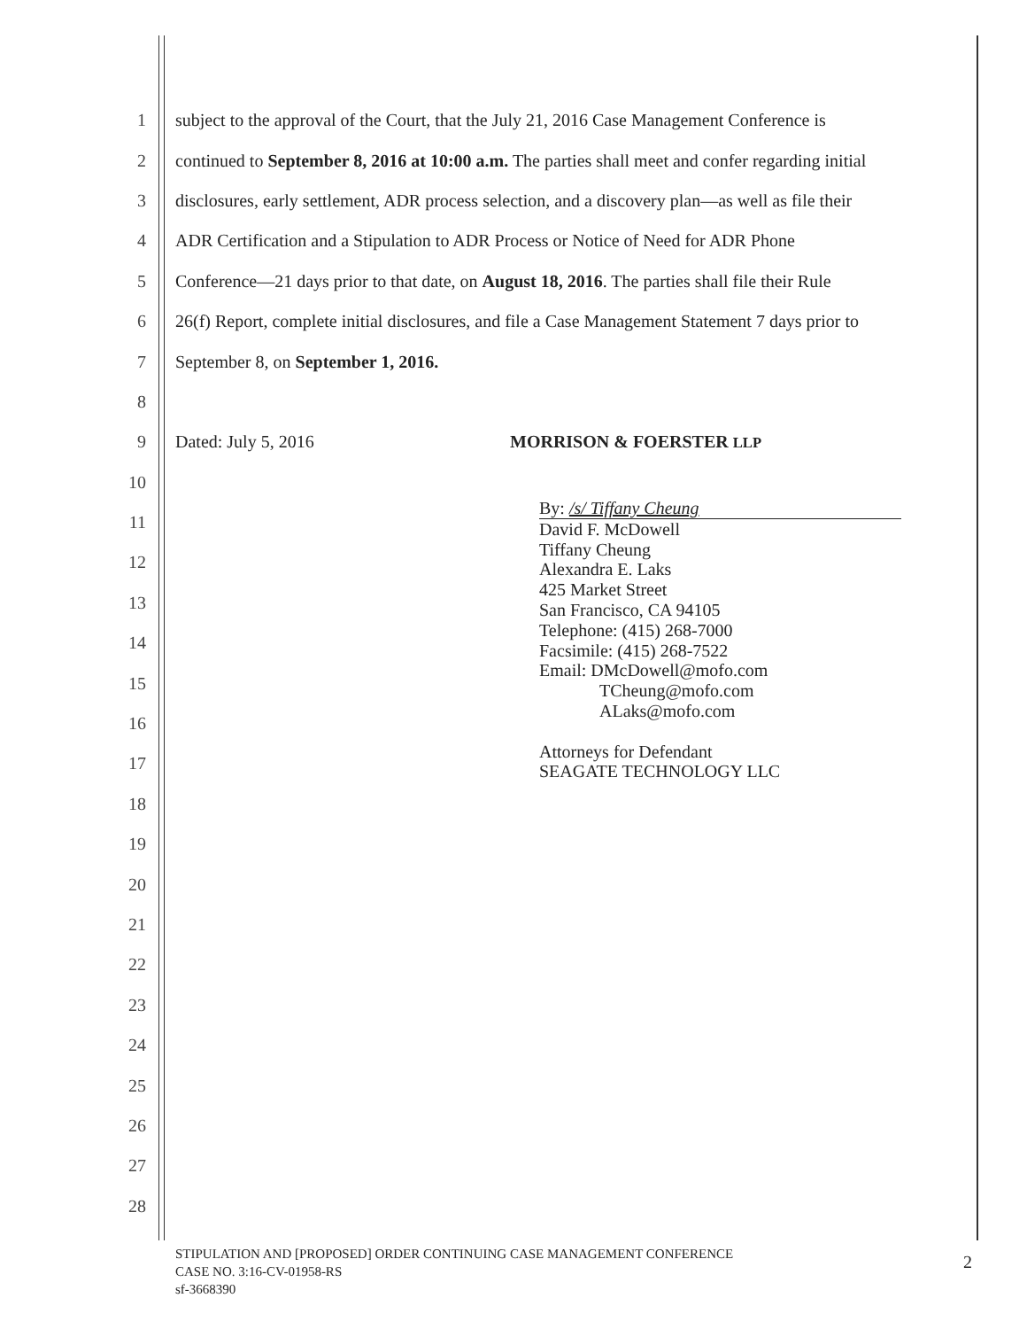1 subject to the approval of the Court, that the July 21, 2016 Case Management Conference is
2 continued to September 8, 2016 at 10:00 a.m. The parties shall meet and confer regarding initial
3 disclosures, early settlement, ADR process selection, and a discovery plan—as well as file their
4 ADR Certification and a Stipulation to ADR Process or Notice of Need for ADR Phone
5 Conference—21 days prior to that date, on August 18, 2016. The parties shall file their Rule
6 26(f) Report, complete initial disclosures, and file a Case Management Statement 7 days prior to
7 September 8, on September 1, 2016.
8
9 Dated: July 5, 2016 MORRISON & FOERSTER LLP
10
11
12
13
14
15
16
17
18
19
20
21
22
23
24
25
26
27
28
By: /s/ Tiffany Cheung
David F. McDowell
Tiffany Cheung
Alexandra E. Laks
425 Market Street
San Francisco, CA 94105
Telephone: (415) 268-7000
Facsimile: (415) 268-7522
Email: DMcDowell@mofo.com
TCheung@mofo.com
ALaks@mofo.com
Attorneys for Defendant
SEAGATE TECHNOLOGY LLC
STIPULATION AND [PROPOSED] ORDER CONTINUING CASE MANAGEMENT CONFERENCE
CASE NO. 3:16-CV-01958-RS
sf-3668390
2